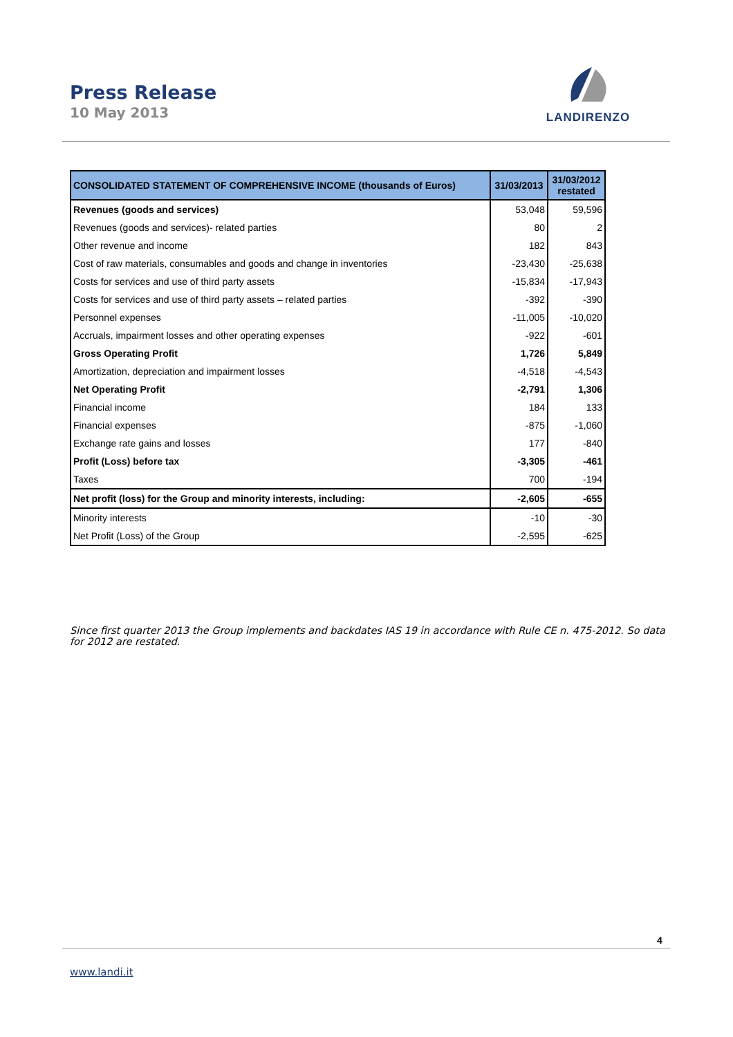Press Release
10 May 2013
LANDIRENZO
| CONSOLIDATED STATEMENT OF COMPREHENSIVE INCOME (thousands of Euros) | 31/03/2013 | 31/03/2012 restated |
| --- | --- | --- |
| Revenues (goods and services) | 53,048 | 59,596 |
| Revenues (goods and services)- related parties | 80 | 2 |
| Other revenue and income | 182 | 843 |
| Cost of raw materials, consumables and goods and change in inventories | -23,430 | -25,638 |
| Costs for services and use of third party assets | -15,834 | -17,943 |
| Costs for services and use of third party assets – related parties | -392 | -390 |
| Personnel expenses | -11,005 | -10,020 |
| Accruals, impairment losses and other operating expenses | -922 | -601 |
| Gross Operating Profit | 1,726 | 5,849 |
| Amortization, depreciation and impairment losses | -4,518 | -4,543 |
| Net Operating Profit | -2,791 | 1,306 |
| Financial income | 184 | 133 |
| Financial expenses | -875 | -1,060 |
| Exchange rate gains and losses | 177 | -840 |
| Profit (Loss) before tax | -3,305 | -461 |
| Taxes | 700 | -194 |
| Net profit (loss) for the Group and minority interests, including: | -2,605 | -655 |
| Minority interests | -10 | -30 |
| Net Profit (Loss) of the Group | -2,595 | -625 |
Since first quarter 2013 the Group implements and backdates IAS 19 in accordance with Rule CE n. 475-2012. So data for 2012 are restated.
4
www.landi.it